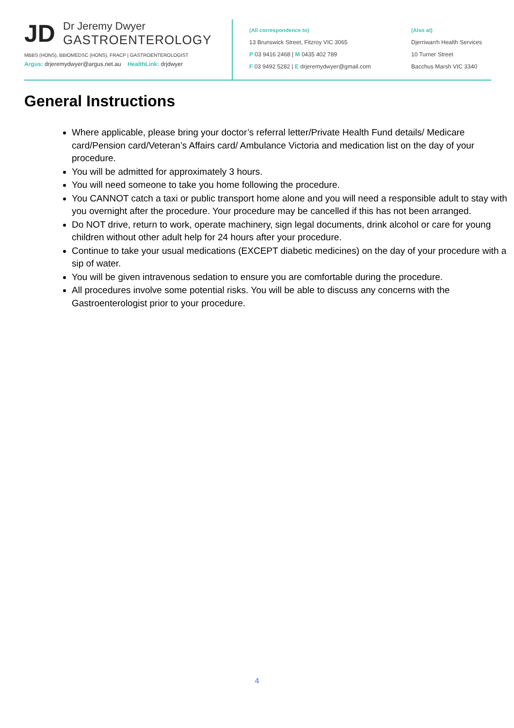JD
Dr Jeremy Dwyer
GASTROENTEROLOGY
MBBS (HONS), BBIOMEDSC (HONS), FRACP | GASTROENTEROLOGIST
Argus: drjeremydwyer@argus.net.au HealthLink: drjdwyer
(All correspondence to)
13 Brunswick Street, Fitzroy VIC 3065
P 03 9416 2468 | M 0435 402 789
F 03 9492 5282 | E drjeremydwyer@gmail.com
(Also at)
Djerriwarrh Health Services
10 Turner Street
Bacchus Marsh VIC 3340
General Instructions
Where applicable, please bring your doctor’s referral letter/Private Health Fund details/ Medicare card/Pension card/Veteran’s Affairs card/ Ambulance Victoria and medication list on the day of your procedure.
You will be admitted for approximately 3 hours.
You will need someone to take you home following the procedure.
You CANNOT catch a taxi or public transport home alone and you will need a responsible adult to stay with you overnight after the procedure. Your procedure may be cancelled if this has not been arranged.
Do NOT drive, return to work, operate machinery, sign legal documents, drink alcohol or care for young children without other adult help for 24 hours after your procedure.
Continue to take your usual medications (EXCEPT diabetic medicines) on the day of your procedure with a sip of water.
You will be given intravenous sedation to ensure you are comfortable during the procedure.
All procedures involve some potential risks. You will be able to discuss any concerns with the Gastroenterologist prior to your procedure.
4